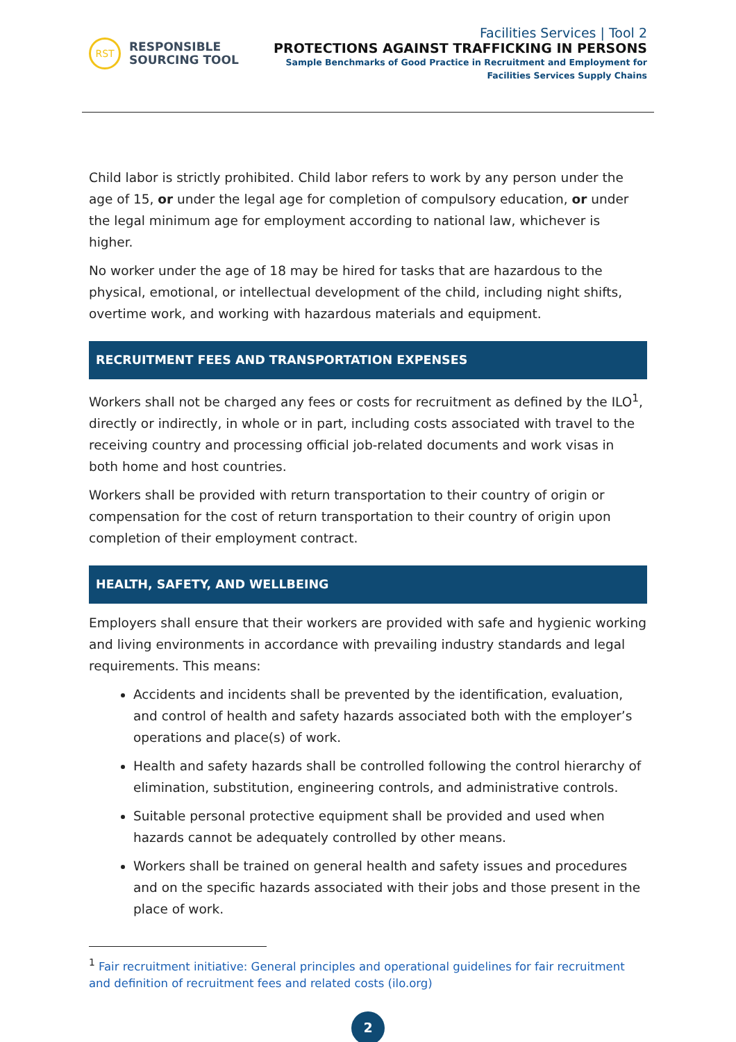RST
RESPONSIBLE
SOURCING TOOL
Facilities Services | Tool 2
PROTECTIONS AGAINST TRAFFICKING IN PERSONS
Sample Benchmarks of Good Practice in Recruitment and Employment for
Facilities Services Supply Chains
Child labor is strictly prohibited. Child labor refers to work by any person under the age of 15, or under the legal age for completion of compulsory education, or under the legal minimum age for employment according to national law, whichever is higher.
No worker under the age of 18 may be hired for tasks that are hazardous to the physical, emotional, or intellectual development of the child, including night shifts, overtime work, and working with hazardous materials and equipment.
RECRUITMENT FEES AND TRANSPORTATION EXPENSES
Workers shall not be charged any fees or costs for recruitment as defined by the ILO<sup>1</sup>, directly or indirectly, in whole or in part, including costs associated with travel to the receiving country and processing official job-related documents and work visas in both home and host countries.
Workers shall be provided with return transportation to their country of origin or compensation for the cost of return transportation to their country of origin upon completion of their employment contract.
HEALTH, SAFETY, AND WELLBEING
Employers shall ensure that their workers are provided with safe and hygienic working and living environments in accordance with prevailing industry standards and legal requirements. This means:
Accidents and incidents shall be prevented by the identification, evaluation, and control of health and safety hazards associated both with the employer’s operations and place(s) of work.
Health and safety hazards shall be controlled following the control hierarchy of elimination, substitution, engineering controls, and administrative controls.
Suitable personal protective equipment shall be provided and used when hazards cannot be adequately controlled by other means.
Workers shall be trained on general health and safety issues and procedures and on the specific hazards associated with their jobs and those present in the place of work.
<sup>1</sup> Fair recruitment initiative: General principles and operational guidelines for fair recruitment and definition of recruitment fees and related costs (ilo.org)
2